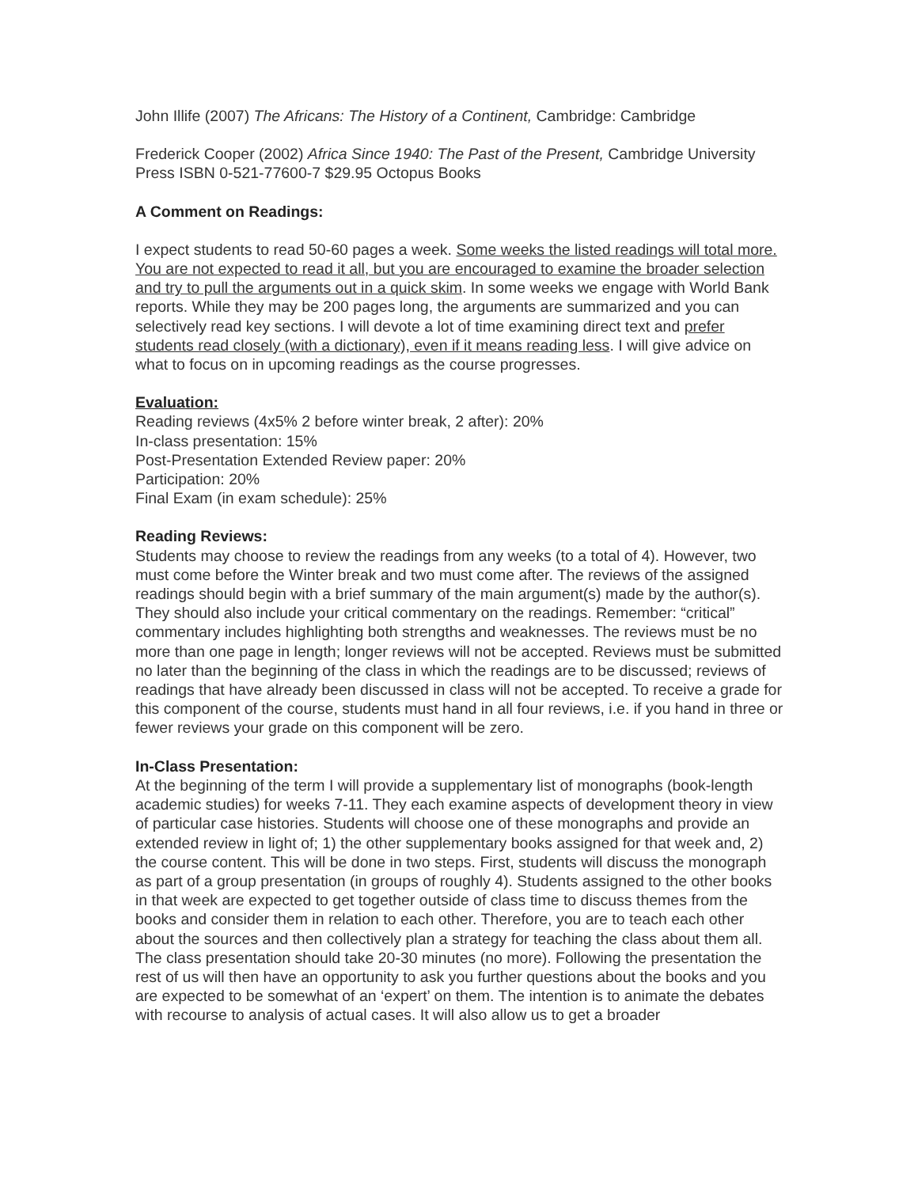John Illife (2007) The Africans: The History of a Continent, Cambridge: Cambridge
Frederick Cooper (2002) Africa Since 1940: The Past of the Present, Cambridge University Press ISBN 0-521-77600-7 $29.95 Octopus Books
A Comment on Readings:
I expect students to read 50-60 pages a week. Some weeks the listed readings will total more. You are not expected to read it all, but you are encouraged to examine the broader selection and try to pull the arguments out in a quick skim. In some weeks we engage with World Bank reports. While they may be 200 pages long, the arguments are summarized and you can selectively read key sections. I will devote a lot of time examining direct text and prefer students read closely (with a dictionary), even if it means reading less. I will give advice on what to focus on in upcoming readings as the course progresses.
Evaluation:
Reading reviews (4x5% 2 before winter break, 2 after): 20%
In-class presentation: 15%
Post-Presentation Extended Review paper: 20%
Participation: 20%
Final Exam (in exam schedule): 25%
Reading Reviews:
Students may choose to review the readings from any weeks (to a total of 4). However, two must come before the Winter break and two must come after. The reviews of the assigned readings should begin with a brief summary of the main argument(s) made by the author(s). They should also include your critical commentary on the readings. Remember: “critical” commentary includes highlighting both strengths and weaknesses. The reviews must be no more than one page in length; longer reviews will not be accepted. Reviews must be submitted no later than the beginning of the class in which the readings are to be discussed; reviews of readings that have already been discussed in class will not be accepted. To receive a grade for this component of the course, students must hand in all four reviews, i.e. if you hand in three or fewer reviews your grade on this component will be zero.
In-Class Presentation:
At the beginning of the term I will provide a supplementary list of monographs (book-length academic studies) for weeks 7-11. They each examine aspects of development theory in view of particular case histories. Students will choose one of these monographs and provide an extended review in light of; 1) the other supplementary books assigned for that week and, 2) the course content. This will be done in two steps. First, students will discuss the monograph as part of a group presentation (in groups of roughly 4). Students assigned to the other books in that week are expected to get together outside of class time to discuss themes from the books and consider them in relation to each other. Therefore, you are to teach each other about the sources and then collectively plan a strategy for teaching the class about them all. The class presentation should take 20-30 minutes (no more). Following the presentation the rest of us will then have an opportunity to ask you further questions about the books and you are expected to be somewhat of an ‘expert’ on them. The intention is to animate the debates with recourse to analysis of actual cases. It will also allow us to get a broader